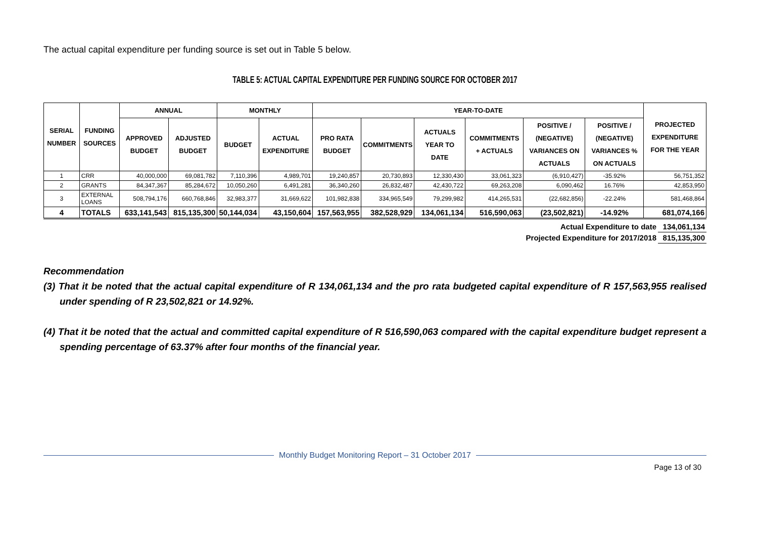The actual capital expenditure per funding source is set out in Table 5 below.
TABLE 5: ACTUAL CAPITAL EXPENDITURE PER FUNDING SOURCE FOR OCTOBER 2017
| SERIAL NUMBER | FUNDING SOURCES | ANNUAL | | MONTHLY | | YEAR-TO-DATE | | | | | | PROJECTED EXPENDITURE FOR THE YEAR |
| --- | --- | --- | --- | --- | --- | --- | --- | --- | --- | --- | --- | --- |
| | | APPROVED BUDGET | ADJUSTED BUDGET | BUDGET | ACTUAL EXPENDITURE | PRO RATA BUDGET | COMMITMENTS | ACTUALS YEAR TO DATE | COMMITMENTS + ACTUALS | POSITIVE / (NEGATIVE) VARIANCES ON ACTUALS | POSITIVE / (NEGATIVE) VARIANCES % ON ACTUALS | |
| 1 | CRR | 40,000,000 | 69,081,782 | 7,110,396 | 4,989,701 | 19,240,857 | 20,730,893 | 12,330,430 | 33,061,323 | (6,910,427) | -35.92% | 56,751,352 |
| 2 | GRANTS | 84,347,367 | 85,284,672 | 10,050,260 | 6,491,281 | 36,340,260 | 26,832,487 | 42,430,722 | 69,263,208 | 6,090,462 | 16.76% | 42,853,950 |
| 3 | EXTERNAL LOANS | 508,794,176 | 660,768,846 | 32,983,377 | 31,669,622 | 101,982,838 | 334,965,549 | 79,299,982 | 414,265,531 | (22,682,856) | -22.24% | 581,468,864 |
| 4 | TOTALS | 633,141,543 | 815,135,300 | 50,144,034 | 43,150,604 | 157,563,955 | 382,528,929 | 134,061,134 | 516,590,063 | (23,502,821) | -14.92% | 681,074,166 |
| Actual Expenditure to date | 134,061,134 |
| Projected Expenditure for 2017/2018 | 815,135,300 |
Recommendation
(3) That it be noted that the actual capital expenditure of R 134,061,134 and the pro rata budgeted capital expenditure of R 157,563,955 realised under spending of R 23,502,821 or 14.92%.
(4) That it be noted that the actual and committed capital expenditure of R 516,590,063 compared with the capital expenditure budget represent a spending percentage of 63.37% after four months of the financial year.
Monthly Budget Monitoring Report – 31 October 2017
Page 13 of 30